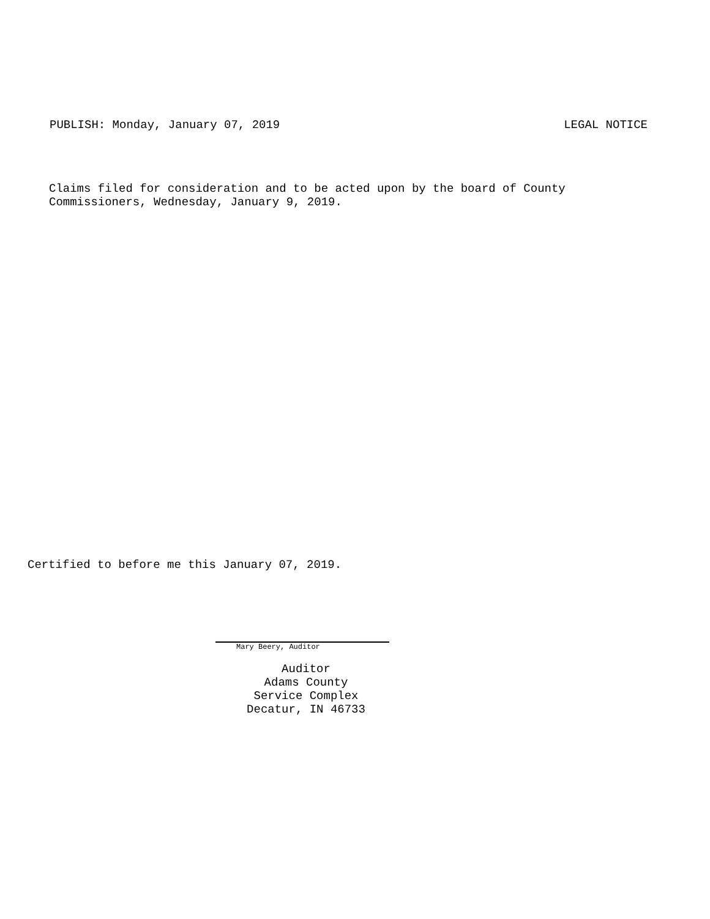PUBLISH: Monday, January 07, 2019 LEGAL NOTICE
Claims filed for consideration and to be acted upon by the board of County
Commissioners, Wednesday, January 9, 2019.
Certified to before me this January 07, 2019.
Mary Beery, Auditor
Auditor
Adams County
Service Complex
Decatur, IN 46733